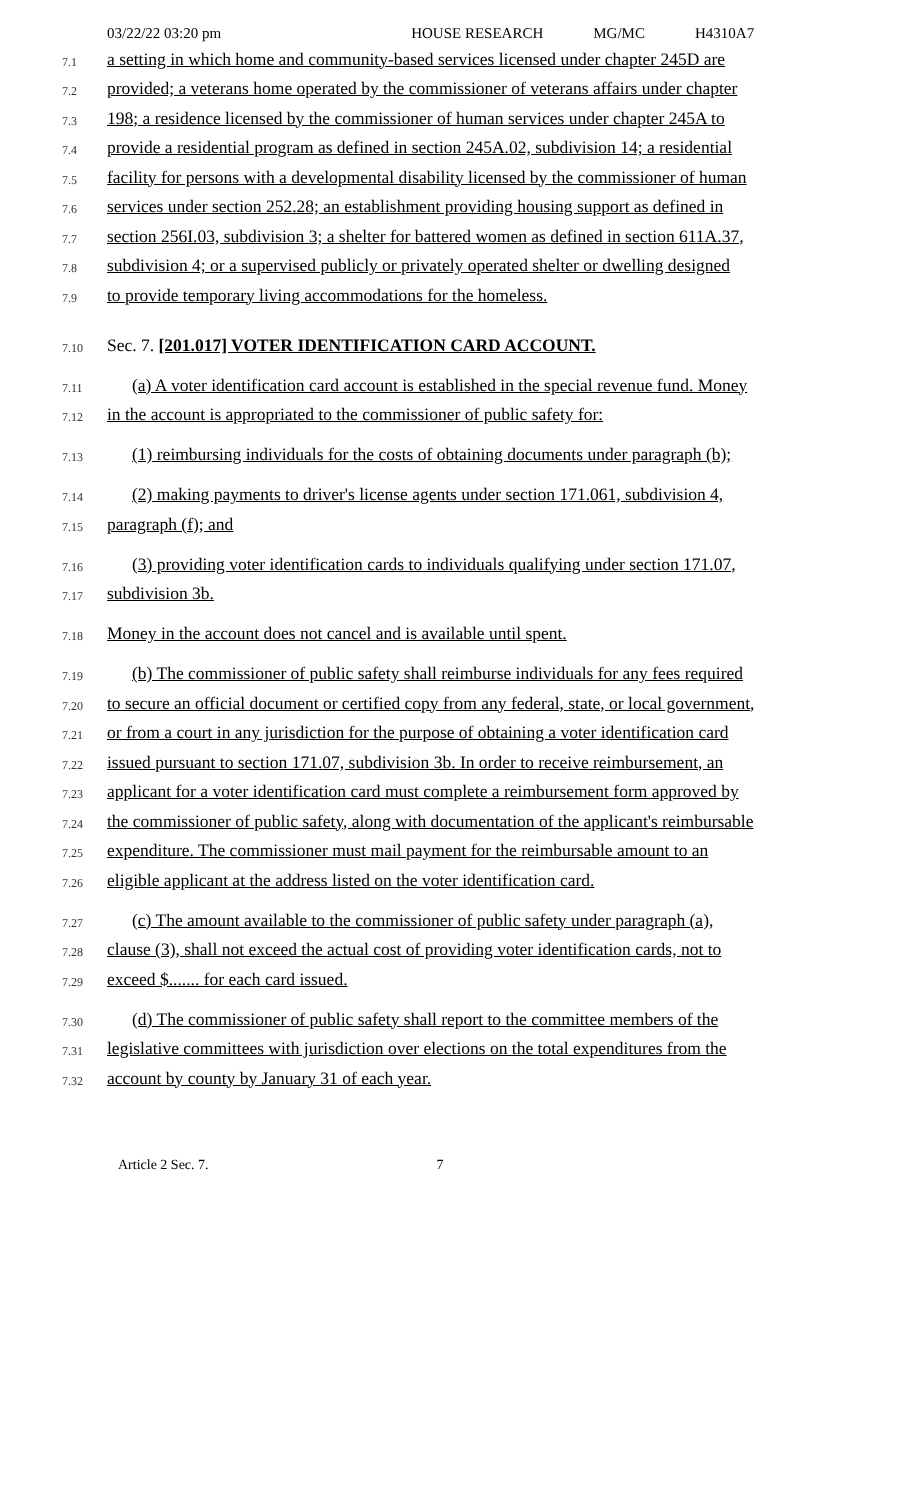03/22/22 03:20 pm HOUSE RESEARCH MG/MC H4310A7
7.1 a setting in which home and community-based services licensed under chapter 245D are
7.2 provided; a veterans home operated by the commissioner of veterans affairs under chapter
7.3 198; a residence licensed by the commissioner of human services under chapter 245A to
7.4 provide a residential program as defined in section 245A.02, subdivision 14; a residential
7.5 facility for persons with a developmental disability licensed by the commissioner of human
7.6 services under section 252.28; an establishment providing housing support as defined in
7.7 section 256I.03, subdivision 3; a shelter for battered women as defined in section 611A.37,
7.8 subdivision 4; or a supervised publicly or privately operated shelter or dwelling designed
7.9 to provide temporary living accommodations for the homeless.
7.10 Sec. 7. [201.017] VOTER IDENTIFICATION CARD ACCOUNT.
7.11 (a) A voter identification card account is established in the special revenue fund. Money
7.12 in the account is appropriated to the commissioner of public safety for:
7.13 (1) reimbursing individuals for the costs of obtaining documents under paragraph (b);
7.14 (2) making payments to driver's license agents under section 171.061, subdivision 4,
7.15 paragraph (f); and
7.16 (3) providing voter identification cards to individuals qualifying under section 171.07,
7.17 subdivision 3b.
7.18 Money in the account does not cancel and is available until spent.
7.19 (b) The commissioner of public safety shall reimburse individuals for any fees required
7.20 to secure an official document or certified copy from any federal, state, or local government,
7.21 or from a court in any jurisdiction for the purpose of obtaining a voter identification card
7.22 issued pursuant to section 171.07, subdivision 3b. In order to receive reimbursement, an
7.23 applicant for a voter identification card must complete a reimbursement form approved by
7.24 the commissioner of public safety, along with documentation of the applicant's reimbursable
7.25 expenditure. The commissioner must mail payment for the reimbursable amount to an
7.26 eligible applicant at the address listed on the voter identification card.
7.27 (c) The amount available to the commissioner of public safety under paragraph (a),
7.28 clause (3), shall not exceed the actual cost of providing voter identification cards, not to
7.29 exceed $....... for each card issued.
7.30 (d) The commissioner of public safety shall report to the committee members of the
7.31 legislative committees with jurisdiction over elections on the total expenditures from the
7.32 account by county by January 31 of each year.
Article 2 Sec. 7. 7